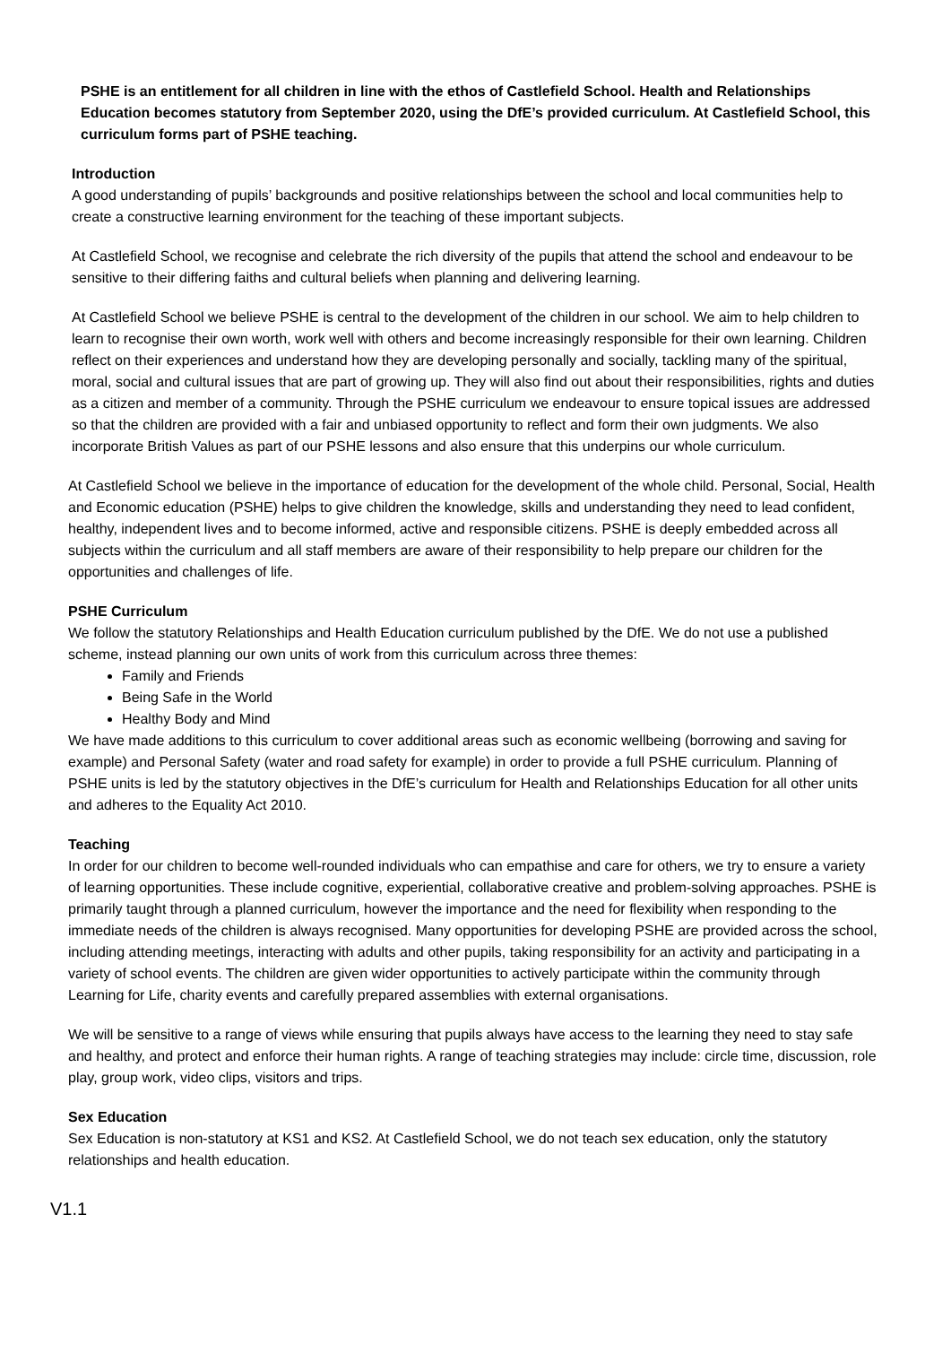PSHE is an entitlement for all children in line with the ethos of Castlefield School. Health and Relationships Education becomes statutory from September 2020, using the DfE’s provided curriculum. At Castlefield School, this curriculum forms part of PSHE teaching.
Introduction
A good understanding of pupils’ backgrounds and positive relationships between the school and local communities help to create a constructive learning environment for the teaching of these important subjects.
At Castlefield School, we recognise and celebrate the rich diversity of the pupils that attend the school and endeavour to be sensitive to their differing faiths and cultural beliefs when planning and delivering learning.
At Castlefield School we believe PSHE is central to the development of the children in our school. We aim to help children to learn to recognise their own worth, work well with others and become increasingly responsible for their own learning. Children reflect on their experiences and understand how they are developing personally and socially, tackling many of the spiritual, moral, social and cultural issues that are part of growing up. They will also find out about their responsibilities, rights and duties as a citizen and member of a community. Through the PSHE curriculum we endeavour to ensure topical issues are addressed so that the children are provided with a fair and unbiased opportunity to reflect and form their own judgments. We also incorporate British Values as part of our PSHE lessons and also ensure that this underpins our whole curriculum.
At Castlefield School we believe in the importance of education for the development of the whole child. Personal, Social, Health and Economic education (PSHE) helps to give children the knowledge, skills and understanding they need to lead confident, healthy, independent lives and to become informed, active and responsible citizens. PSHE is deeply embedded across all subjects within the curriculum and all staff members are aware of their responsibility to help prepare our children for the opportunities and challenges of life.
PSHE Curriculum
We follow the statutory Relationships and Health Education curriculum published by the DfE. We do not use a published scheme, instead planning our own units of work from this curriculum across three themes:
Family and Friends
Being Safe in the World
Healthy Body and Mind
We have made additions to this curriculum to cover additional areas such as economic wellbeing (borrowing and saving for example) and Personal Safety (water and road safety for example) in order to provide a full PSHE curriculum. Planning of PSHE units is led by the statutory objectives in the DfE’s curriculum for Health and Relationships Education for all other units and adheres to the Equality Act 2010.
Teaching
In order for our children to become well-rounded individuals who can empathise and care for others, we try to ensure a variety of learning opportunities. These include cognitive, experiential, collaborative creative and problem-solving approaches. PSHE is primarily taught through a planned curriculum, however the importance and the need for flexibility when responding to the immediate needs of the children is always recognised. Many opportunities for developing PSHE are provided across the school, including attending meetings, interacting with adults and other pupils, taking responsibility for an activity and participating in a variety of school events. The children are given wider opportunities to actively participate within the community through Learning for Life, charity events and carefully prepared assemblies with external organisations.
We will be sensitive to a range of views while ensuring that pupils always have access to the learning they need to stay safe and healthy, and protect and enforce their human rights. A range of teaching strategies may include: circle time, discussion, role play, group work, video clips, visitors and trips.
Sex Education
Sex Education is non-statutory at KS1 and KS2. At Castlefield School, we do not teach sex education, only the statutory relationships and health education.
V1.1